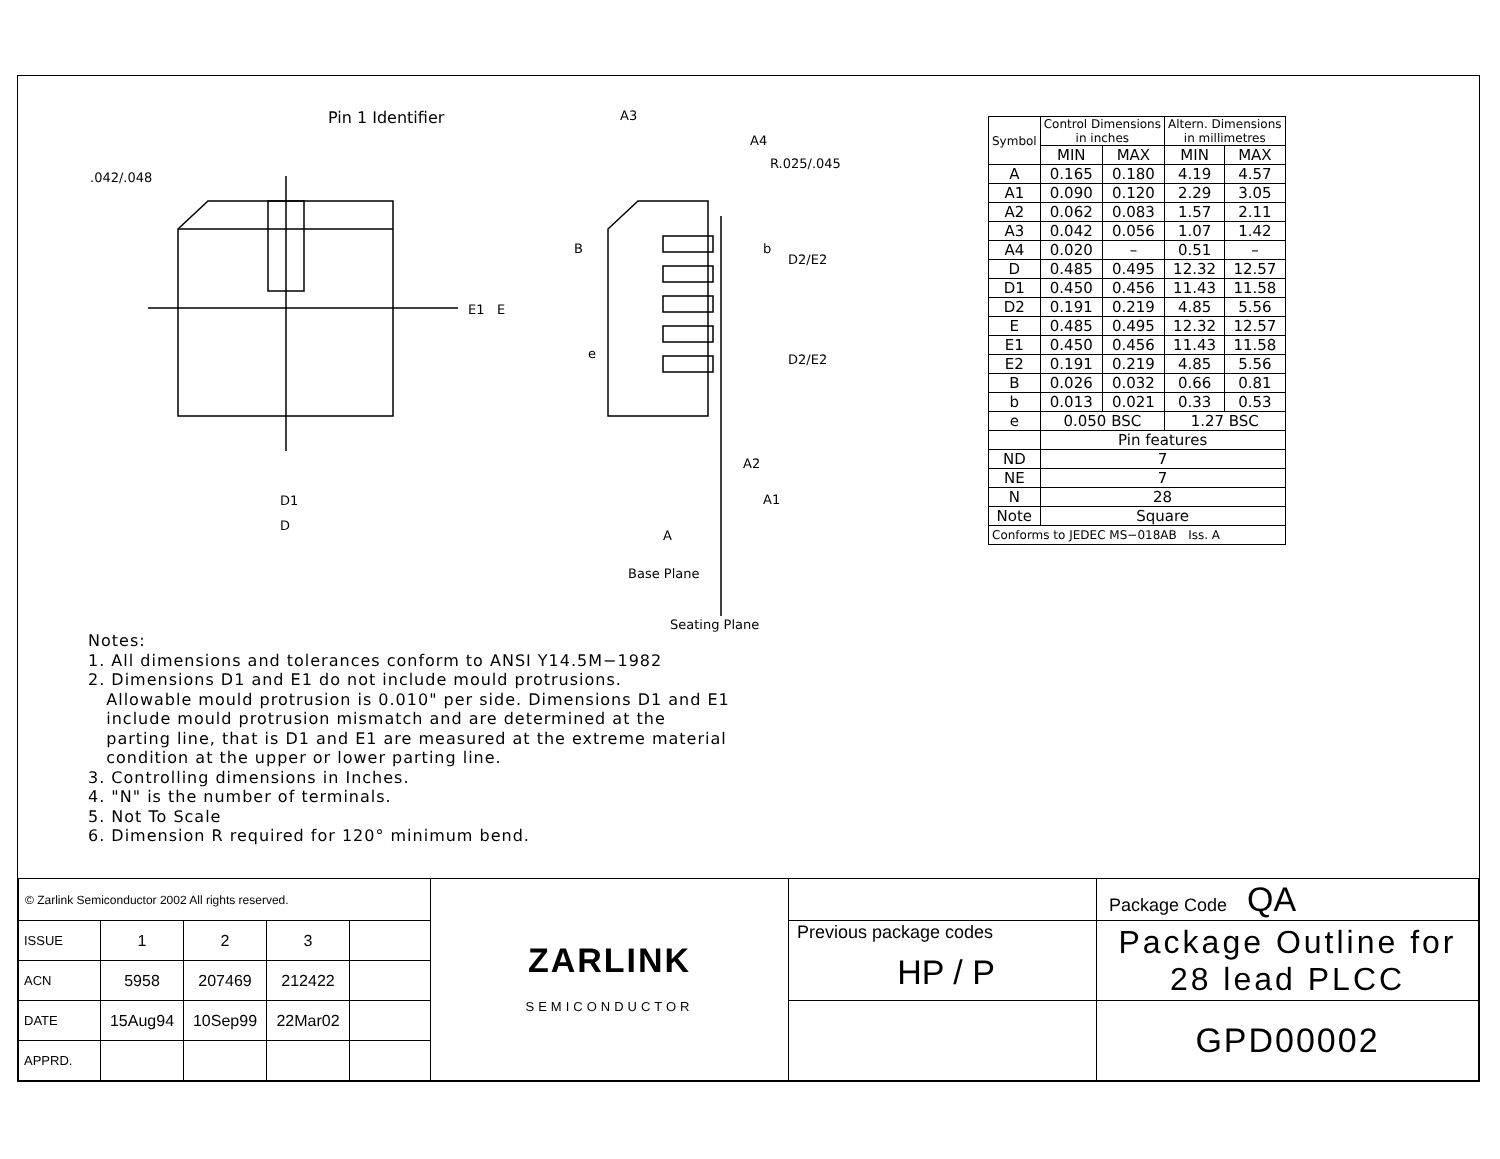Pin 1 Identifier
.042/.048
E1 E
D1
D
A3
A4
R.025/.045
B b
D2/E2
e D2/E2
A2
A1
A
Base Plane
Seating Plane
Notes:
1. All dimensions and tolerances conform to ANSI Y14.5M−1982
2. Dimensions D1 and E1 do not include mould protrusions.
Allowable mould protrusion is 0.010" per side. Dimensions D1 and E1
include mould protrusion mismatch and are determined at the
parting line, that is D1 and E1 are measured at the extreme material
condition at the upper or lower parting line.
3. Controlling dimensions in Inches.
4. "N" is the number of terminals.
5. Not To Scale
6. Dimension R required for 120° minimum bend.
| Symbol | Control Dimensions in inches | | Altern. Dimensions in millimetres | |
| | MIN | MAX | MIN | MAX |
| A | 0.165 | 0.180 | 4.19 | 4.57 |
| A1 | 0.090 | 0.120 | 2.29 | 3.05 |
| A2 | 0.062 | 0.083 | 1.57 | 2.11 |
| A3 | 0.042 | 0.056 | 1.07 | 1.42 |
| A4 | 0.020 | – | 0.51 | – |
| D | 0.485 | 0.495 | 12.32 | 12.57 |
| D1 | 0.450 | 0.456 | 11.43 | 11.58 |
| D2 | 0.191 | 0.219 | 4.85 | 5.56 |
| E | 0.485 | 0.495 | 12.32 | 12.57 |
| E1 | 0.450 | 0.456 | 11.43 | 11.58 |
| E2 | 0.191 | 0.219 | 4.85 | 5.56 |
| B | 0.026 | 0.032 | 0.66 | 0.81 |
| b | 0.013 | 0.021 | 0.33 | 0.53 |
| e | 0.050 BSC | | 1.27 BSC | |
| | Pin features | | | |
| ND | 7 | | | |
| NE | 7 | | | |
| N | 28 | | | |
| Note | Square | | | |
| Conforms to JEDEC MS−018AB Iss. A | | | | |
| © Zarlink Semiconductor 2002 All rights reserved. | | | | | ZARLINK SEMICONDUCTOR | | Package Code QA |
| ISSUE | 1 | 2 | 3 | | | Previous package codes HP / P | Package Outline for 28 lead PLCC |
| ACN | 5958 | 207469 | 212422 | | | | |
| DATE | 15Aug94 | 10Sep99 | 22Mar02 | | | | GPD00002 |
| APPRD. | | | | | | | |